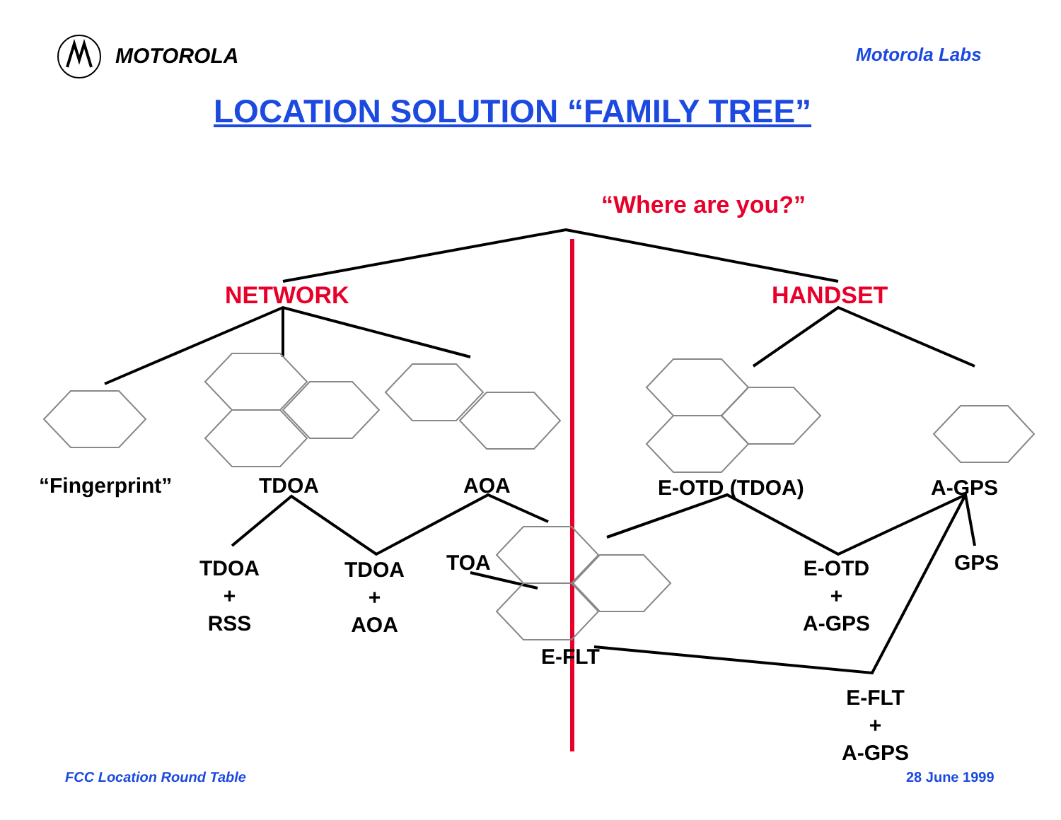MOTOROLA Motorola Labs
LOCATION SOLUTION “FAMILY TREE”
“Where are you?”
NETWORK HANDSET
“Fingerprint” TDOA AOA E-OTD (TDOA) A-GPS
TDOA
+
RSS
TDOA
+
AOA
TOA
E-OTD
+
A-GPS
GPS
E-FLT
E-FLT
+
A-GPS
FCC Location Round Table 28 June 1999